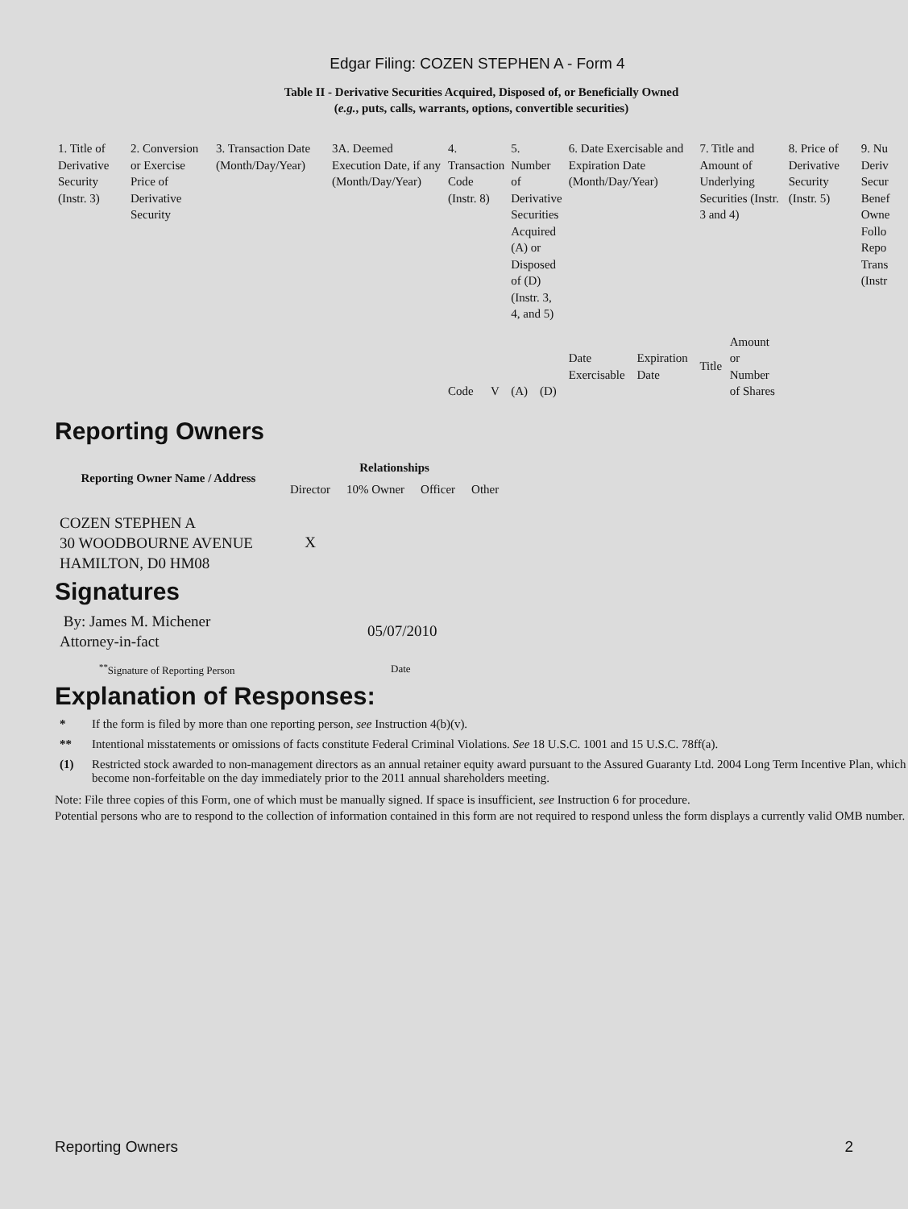Edgar Filing: COZEN STEPHEN A - Form 4
Table II - Derivative Securities Acquired, Disposed of, or Beneficially Owned
(e.g., puts, calls, warrants, options, convertible securities)
| 1. Title of Derivative Security (Instr. 3) | 2. Conversion or Exercise Price of Derivative Security | 3. Transaction Date (Month/Day/Year) | 3A. Deemed Execution Date, if any (Month/Day/Year) | 4. Transaction Code (Instr. 8) | | 5. Number of Derivative Securities Acquired (A) or Disposed of (D) (Instr. 3, 4, and 5) | | 6. Date Exercisable and Expiration Date (Month/Day/Year) | | 7. Title and Amount of Underlying Securities (Instr. 3 and 4) | | 8. Price of Derivative Security (Instr. 5) | 9. Nu Deriv Secur Benef Owne Follo Repo Trans (Instr |
| | | | | Code | V | (A) | (D) | Date Exercisable | Expiration Date | Title | Amount or Number of Shares | | |
Reporting Owners
| Reporting Owner Name / Address | Relationships | | | |
| --- | --- | --- | --- | --- |
| | Director | 10% Owner | Officer | Other |
| COZEN STEPHEN A 30 WOODBOURNE AVENUE HAMILTON, D0 HM08 | X | | | |
Signatures
| By: James M. Michener Attorney-in-fact | 05/07/2010 |
| <sup>**</sup> Signature of Reporting Person | Date |
Explanation of Responses:
* If the form is filed by more than one reporting person, see Instruction 4(b)(v).
** Intentional misstatements or omissions of facts constitute Federal Criminal Violations. See 18 U.S.C. 1001 and 15 U.S.C. 78ff(a).
(1) Restricted stock awarded to non-management directors as an annual retainer equity award pursuant to the Assured Guaranty Ltd. 2004 Long Term Incentive Plan, which become non-forfeitable on the day immediately prior to the 2011 annual shareholders meeting.
Note: File three copies of this Form, one of which must be manually signed. If space is insufficient, see Instruction 6 for procedure.
Potential persons who are to respond to the collection of information contained in this form are not required to respond unless the form displays a currently valid OMB number.
Reporting Owners 2